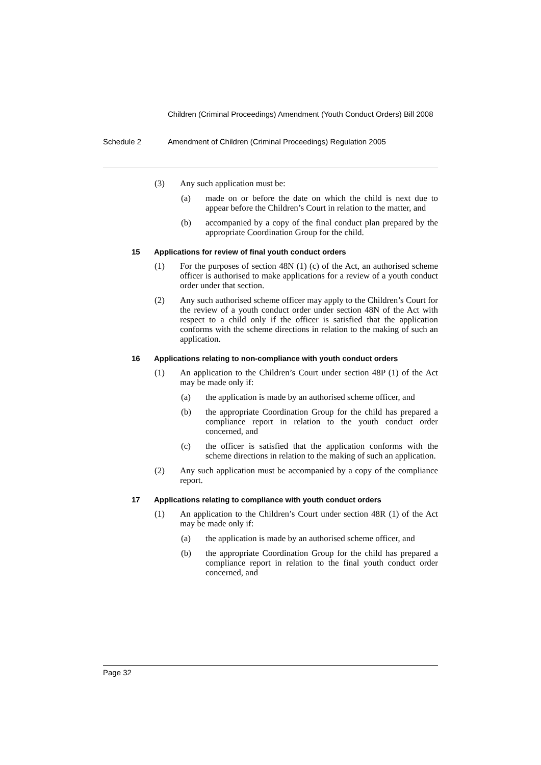Children (Criminal Proceedings) Amendment (Youth Conduct Orders) Bill 2008
Schedule 2 Amendment of Children (Criminal Proceedings) Regulation 2005
(3) Any such application must be:
(a) made on or before the date on which the child is next due to appear before the Children’s Court in relation to the matter, and
(b) accompanied by a copy of the final conduct plan prepared by the appropriate Coordination Group for the child.
15 Applications for review of final youth conduct orders
(1) For the purposes of section 48N (1) (c) of the Act, an authorised scheme officer is authorised to make applications for a review of a youth conduct order under that section.
(2) Any such authorised scheme officer may apply to the Children’s Court for the review of a youth conduct order under section 48N of the Act with respect to a child only if the officer is satisfied that the application conforms with the scheme directions in relation to the making of such an application.
16 Applications relating to non-compliance with youth conduct orders
(1) An application to the Children’s Court under section 48P (1) of the Act may be made only if:
(a) the application is made by an authorised scheme officer, and
(b) the appropriate Coordination Group for the child has prepared a compliance report in relation to the youth conduct order concerned, and
(c) the officer is satisfied that the application conforms with the scheme directions in relation to the making of such an application.
(2) Any such application must be accompanied by a copy of the compliance report.
17 Applications relating to compliance with youth conduct orders
(1) An application to the Children’s Court under section 48R (1) of the Act may be made only if:
(a) the application is made by an authorised scheme officer, and
(b) the appropriate Coordination Group for the child has prepared a compliance report in relation to the final youth conduct order concerned, and
Page 32